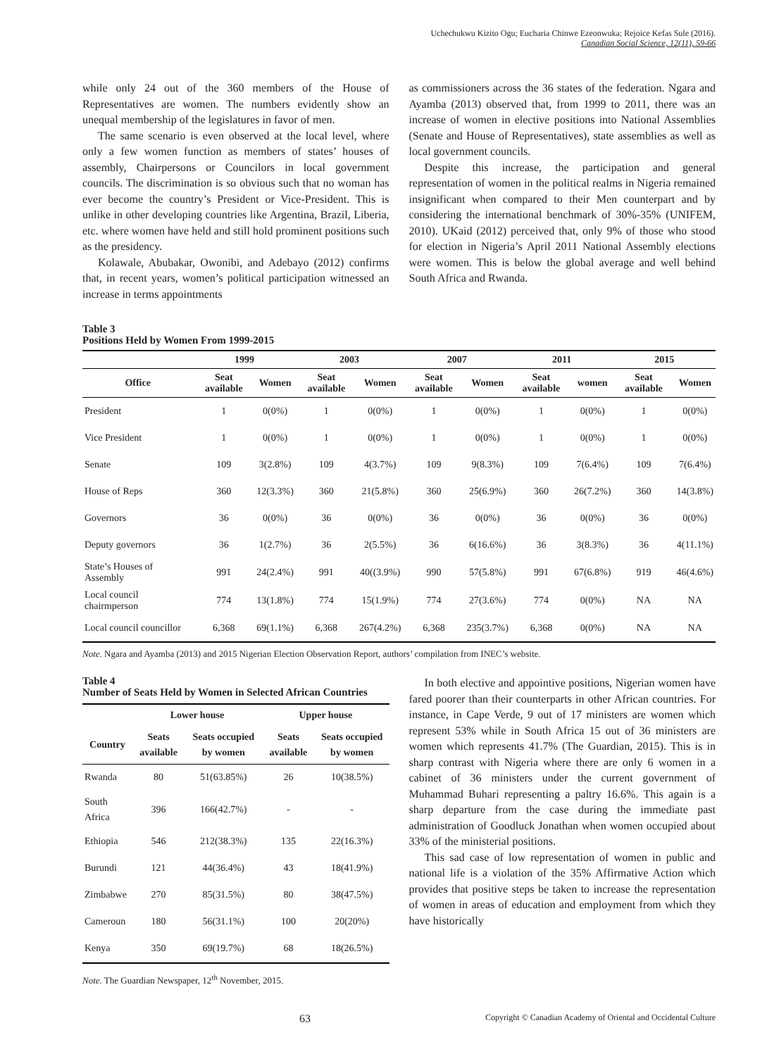Uchechukwu Kizito Ogu; Eucharia Chinwe Ezeonwuka; Rejoice Kefas Sule (2016).
Canadian Social Science, 12(11), 59-66
while only 24 out of the 360 members of the House of Representatives are women. The numbers evidently show an unequal membership of the legislatures in favor of men.
The same scenario is even observed at the local level, where only a few women function as members of states’ houses of assembly, Chairpersons or Councilors in local government councils. The discrimination is so obvious such that no woman has ever become the country’s President or Vice-President. This is unlike in other developing countries like Argentina, Brazil, Liberia, etc. where women have held and still hold prominent positions such as the presidency.
Kolawale, Abubakar, Owonibi, and Adebayo (2012) confirms that, in recent years, women’s political participation witnessed an increase in terms appointments
as commissioners across the 36 states of the federation. Ngara and Ayamba (2013) observed that, from 1999 to 2011, there was an increase of women in elective positions into National Assemblies (Senate and House of Representatives), state assemblies as well as local government councils.
Despite this increase, the participation and general representation of women in the political realms in Nigeria remained insignificant when compared to their Men counterpart and by considering the international benchmark of 30%-35% (UNIFEM, 2010). UKaid (2012) perceived that, only 9% of those who stood for election in Nigeria’s April 2011 National Assembly elections were women. This is below the global average and well behind South Africa and Rwanda.
Table 3
Positions Held by Women From 1999-2015
| | 1999 | | 2003 | | 2007 | | 2011 | | 2015 | |
| --- | --- | --- | --- | --- | --- | --- | --- | --- | --- | --- |
| Office | Seat available | Women | Seat available | Women | Seat available | Women | Seat available | women | Seat available | Women |
| President | 1 | 0(0%) | 1 | 0(0%) | 1 | 0(0%) | 1 | 0(0%) | 1 | 0(0%) |
| Vice President | 1 | 0(0%) | 1 | 0(0%) | 1 | 0(0%) | 1 | 0(0%) | 1 | 0(0%) |
| Senate | 109 | 3(2.8%) | 109 | 4(3.7%) | 109 | 9(8.3%) | 109 | 7(6.4%) | 109 | 7(6.4%) |
| House of Reps | 360 | 12(3.3%) | 360 | 21(5.8%) | 360 | 25(6.9%) | 360 | 26(7.2%) | 360 | 14(3.8%) |
| Governors | 36 | 0(0%) | 36 | 0(0%) | 36 | 0(0%) | 36 | 0(0%) | 36 | 0(0%) |
| Deputy governors | 36 | 1(2.7%) | 36 | 2(5.5%) | 36 | 6(16.6%) | 36 | 3(8.3%) | 36 | 4(11.1%) |
| State’s Houses of Assembly | 991 | 24(2.4%) | 991 | 40((3.9%) | 990 | 57(5.8%) | 991 | 67(6.8%) | 919 | 46(4.6%) |
| Local council chairmperson | 774 | 13(1.8%) | 774 | 15(1.9%) | 774 | 27(3.6%) | 774 | 0(0%) | NA | NA |
| Local council councillor | 6,368 | 69(1.1%) | 6,368 | 267(4.2%) | 6,368 | 235(3.7%) | 6,368 | 0(0%) | NA | NA |
Note. Ngara and Ayamba (2013) and 2015 Nigerian Election Observation Report, authors’ compilation from INEC’s website.
Table 4
Number of Seats Held by Women in Selected African Countries
| | Lower house | | Upper house | |
| --- | --- | --- | --- | --- |
| Country | Seats available | Seats occupied by women | Seats available | Seats occupied by women |
| Rwanda | 80 | 51(63.85%) | 26 | 10(38.5%) |
| South Africa | 396 | 166(42.7%) | - | - |
| Ethiopia | 546 | 212(38.3%) | 135 | 22(16.3%) |
| Burundi | 121 | 44(36.4%) | 43 | 18(41.9%) |
| Zimbabwe | 270 | 85(31.5%) | 80 | 38(47.5%) |
| Cameroun | 180 | 56(31.1%) | 100 | 20(20%) |
| Kenya | 350 | 69(19.7%) | 68 | 18(26.5%) |
Note. The Guardian Newspaper, 12<sup>th</sup> November, 2015.
In both elective and appointive positions, Nigerian women have fared poorer than their counterparts in other African countries. For instance, in Cape Verde, 9 out of 17 ministers are women which represent 53% while in South Africa 15 out of 36 ministers are women which represents 41.7% (The Guardian, 2015). This is in sharp contrast with Nigeria where there are only 6 women in a cabinet of 36 ministers under the current government of Muhammad Buhari representing a paltry 16.6%. This again is a sharp departure from the case during the immediate past administration of Goodluck Jonathan when women occupied about 33% of the ministerial positions.
This sad case of low representation of women in public and national life is a violation of the 35% Affirmative Action which provides that positive steps be taken to increase the representation of women in areas of education and employment from which they have historically
63 Copyright © Canadian Academy of Oriental and Occidental Culture